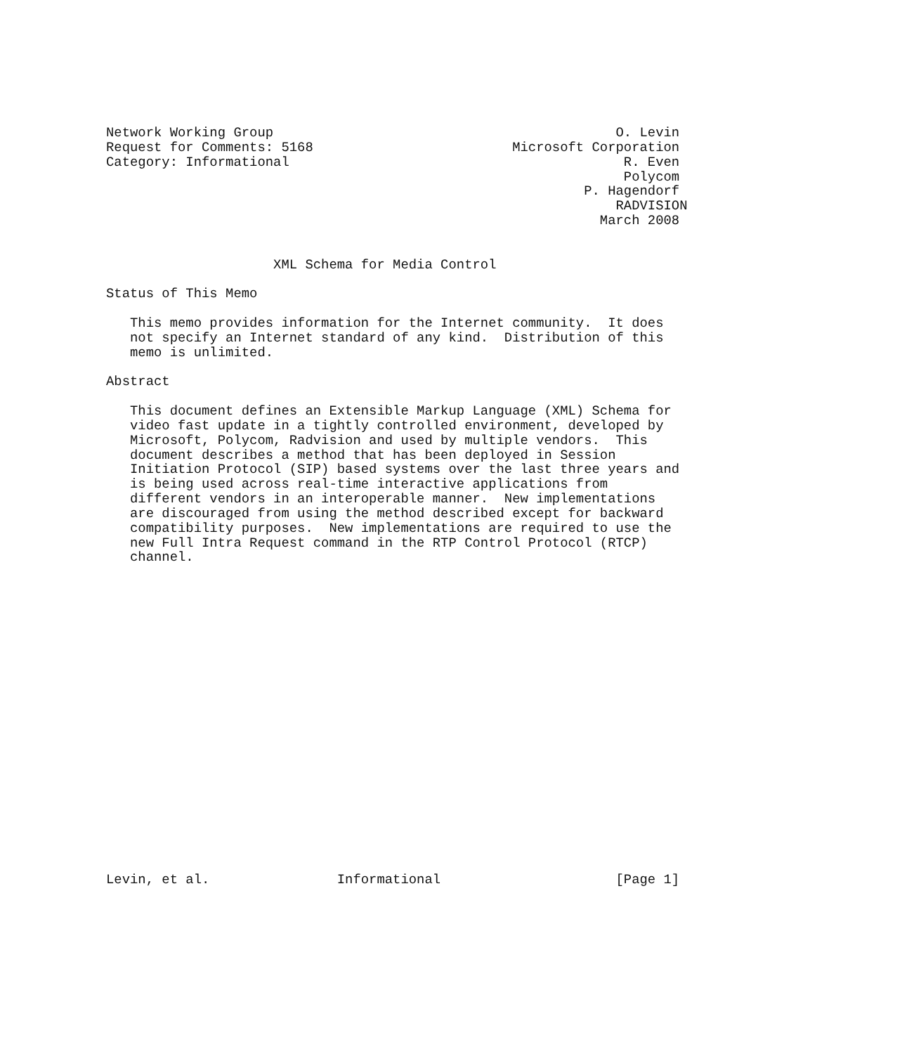Network Working Group                                           O. Levin
Request for Comments: 5168                         Microsoft Corporation
Category: Informational                                          R. Even
                                                                 Polycom
                                                            P. Hagendorf
                                                                RADVISION
                                                              March 2008


                     XML Schema for Media Control

Status of This Memo

   This memo provides information for the Internet community.  It does
   not specify an Internet standard of any kind.  Distribution of this
   memo is unlimited.

Abstract

   This document defines an Extensible Markup Language (XML) Schema for
   video fast update in a tightly controlled environment, developed by
   Microsoft, Polycom, Radvision and used by multiple vendors.  This
   document describes a method that has been deployed in Session
   Initiation Protocol (SIP) based systems over the last three years and
   is being used across real-time interactive applications from
   different vendors in an interoperable manner.  New implementations
   are discouraged from using the method described except for backward
   compatibility purposes.  New implementations are required to use the
   new Full Intra Request command in the RTP Control Protocol (RTCP)
   channel.





















Levin, et al.                Informational                      [Page 1]